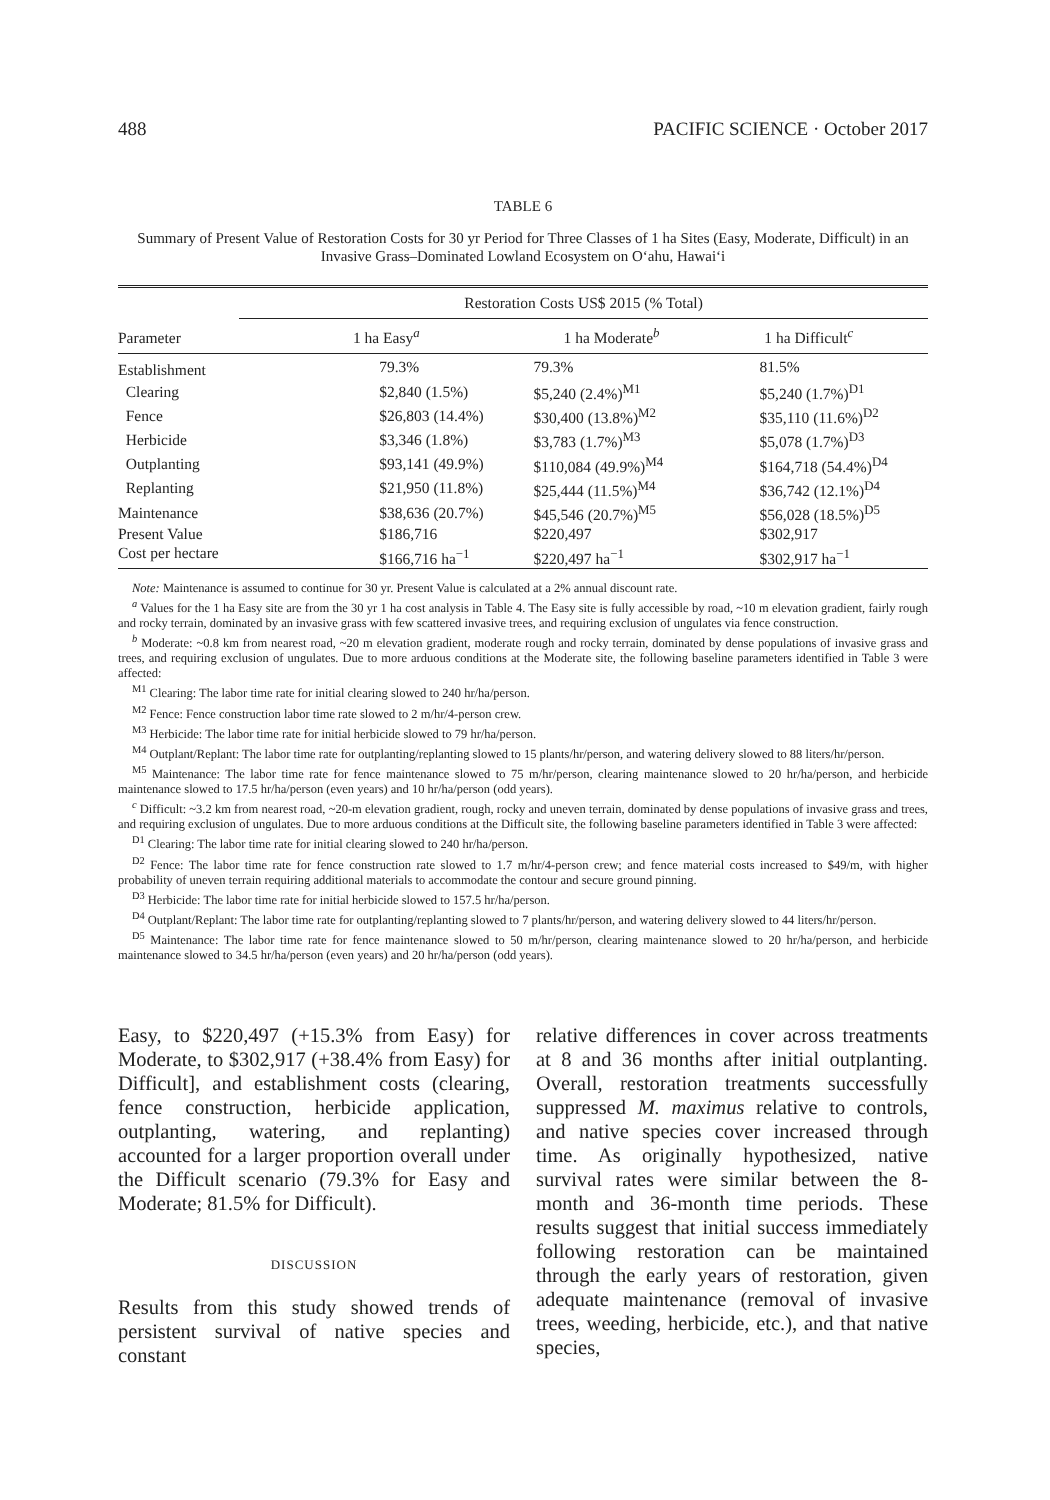488 PACIFIC SCIENCE · October 2017
TABLE 6
Summary of Present Value of Restoration Costs for 30 yr Period for Three Classes of 1 ha Sites (Easy, Moderate, Difficult) in an Invasive Grass–Dominated Lowland Ecosystem on O‘ahu, Hawai‘i
| Parameter | Restoration Costs US$ 2015 (% Total) | | |
| --- | --- | --- | --- |
| | 1 ha Easy<sup>a</sup> | 1 ha Moderate<sup>b</sup> | 1 ha Difficult<sup>c</sup> |
| Establishment | 79.3% | 79.3% | 81.5% |
| Clearing | $2,840 (1.5%) | $5,240 (2.4%)<sup>M1</sup> | $5,240 (1.7%)<sup>D1</sup> |
| Fence | $26,803 (14.4%) | $30,400 (13.8%)<sup>M2</sup> | $35,110 (11.6%)<sup>D2</sup> |
| Herbicide | $3,346 (1.8%) | $3,783 (1.7%)<sup>M3</sup> | $5,078 (1.7%)<sup>D3</sup> |
| Outplanting | $93,141 (49.9%) | $110,084 (49.9%)<sup>M4</sup> | $164,718 (54.4%)<sup>D4</sup> |
| Replanting | $21,950 (11.8%) | $25,444 (11.5%)<sup>M4</sup> | $36,742 (12.1%)<sup>D4</sup> |
| Maintenance | $38,636 (20.7%) | $45,546 (20.7%)<sup>M5</sup> | $56,028 (18.5%)<sup>D5</sup> |
| Present Value | $186,716 | $220,497 | $302,917 |
| Cost per hectare | $166,716 ha<sup>−1</sup> | $220,497 ha<sup>−1</sup> | $302,917 ha<sup>−1</sup> |
Note: Maintenance is assumed to continue for 30 yr. Present Value is calculated at a 2% annual discount rate.
<sup>a</sup> Values for the 1 ha Easy site are from the 30 yr 1 ha cost analysis in Table 4. The Easy site is fully accessible by road, ~10 m elevation gradient, fairly rough and rocky terrain, dominated by an invasive grass with few scattered invasive trees, and requiring exclusion of ungulates via fence construction.
<sup>b</sup> Moderate: ~0.8 km from nearest road, ~20 m elevation gradient, moderate rough and rocky terrain, dominated by dense populations of invasive grass and trees, and requiring exclusion of ungulates. Due to more arduous conditions at the Moderate site, the following baseline parameters identified in Table 3 were affected:
<sup>M1</sup> Clearing: The labor time rate for initial clearing slowed to 240 hr/ha/person.
<sup>M2</sup> Fence: Fence construction labor time rate slowed to 2 m/hr/4-person crew.
<sup>M3</sup> Herbicide: The labor time rate for initial herbicide slowed to 79 hr/ha/person.
<sup>M4</sup> Outplant/Replant: The labor time rate for outplanting/replanting slowed to 15 plants/hr/person, and watering delivery slowed to 88 liters/hr/person.
<sup>M5</sup> Maintenance: The labor time rate for fence maintenance slowed to 75 m/hr/person, clearing maintenance slowed to 20 hr/ha/person, and herbicide maintenance slowed to 17.5 hr/ha/person (even years) and 10 hr/ha/person (odd years).
<sup>c</sup> Difficult: ~3.2 km from nearest road, ~20-m elevation gradient, rough, rocky and uneven terrain, dominated by dense populations of invasive grass and trees, and requiring exclusion of ungulates. Due to more arduous conditions at the Difficult site, the following baseline parameters identified in Table 3 were affected:
<sup>D1</sup> Clearing: The labor time rate for initial clearing slowed to 240 hr/ha/person.
<sup>D2</sup> Fence: The labor time rate for fence construction rate slowed to 1.7 m/hr/4-person crew; and fence material costs increased to $49/m, with higher probability of uneven terrain requiring additional materials to accommodate the contour and secure ground pinning.
<sup>D3</sup> Herbicide: The labor time rate for initial herbicide slowed to 157.5 hr/ha/person.
<sup>D4</sup> Outplant/Replant: The labor time rate for outplanting/replanting slowed to 7 plants/hr/person, and watering delivery slowed to 44 liters/hr/person.
<sup>D5</sup> Maintenance: The labor time rate for fence maintenance slowed to 50 m/hr/person, clearing maintenance slowed to 20 hr/ha/person, and herbicide maintenance slowed to 34.5 hr/ha/person (even years) and 20 hr/ha/person (odd years).
Easy, to $220,497 (+15.3% from Easy) for Moderate, to $302,917 (+38.4% from Easy) for Difficult], and establishment costs (clearing, fence construction, herbicide application, outplanting, watering, and replanting) accounted for a larger proportion overall under the Difficult scenario (79.3% for Easy and Moderate; 81.5% for Difficult).
DISCUSSION
Results from this study showed trends of persistent survival of native species and constant
relative differences in cover across treatments at 8 and 36 months after initial outplanting. Overall, restoration treatments successfully suppressed M. maximus relative to controls, and native species cover increased through time. As originally hypothesized, native survival rates were similar between the 8-month and 36-month time periods. These results suggest that initial success immediately following restoration can be maintained through the early years of restoration, given adequate maintenance (removal of invasive trees, weeding, herbicide, etc.), and that native species,